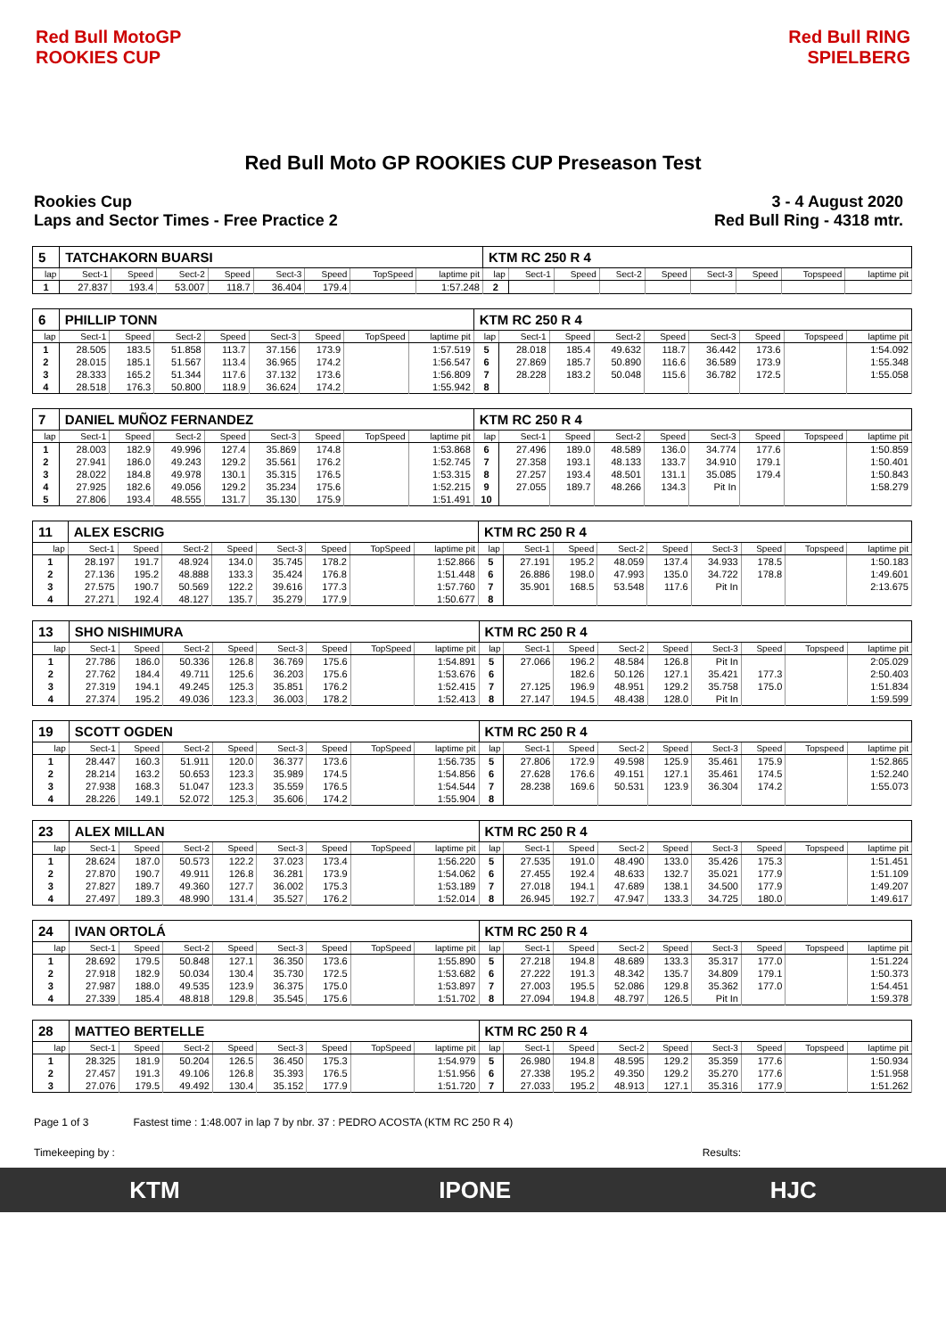Red Bull MotoGP ROOKIES CUP
Red Bull RING SPIELBERG
Red Bull Moto GP ROOKIES CUP Preseason Test
Rookies Cup
Laps and Sector Times - Free Practice 2
3 - 4 August 2020
Red Bull Ring - 4318 mtr.
| 5 | TATCHAKORN BUARSI | | | | | | | | KTM RC 250 R 4 | | | | | | | | |
| lap | Sect-1 | Speed | Sect-2 | Speed | Sect-3 | Speed | TopSpeed | laptime pit | lap | Sect-1 | Speed | Sect-2 | Speed | Sect-3 | Speed | Topspeed | laptime pit |
| 1 | 27.837 | 193.4 | 53.007 | 118.7 | 36.404 | 179.4 | | 1:57.248 | 2 | | | | | | | | |
| 6 | PHILLIP TONN | | | | | | | | KTM RC 250 R 4 | | | | | | | | |
| lap | Sect-1 | Speed | Sect-2 | Speed | Sect-3 | Speed | TopSpeed | laptime pit | lap | Sect-1 | Speed | Sect-2 | Speed | Sect-3 | Speed | Topspeed | laptime pit |
| 1 | 28.505 | 183.5 | 51.858 | 113.7 | 37.156 | 173.9 | | 1:57.519 | 5 | 28.018 | 185.4 | 49.632 | 118.7 | 36.442 | 173.6 | | 1:54.092 |
| 2 | 28.015 | 185.1 | 51.567 | 113.4 | 36.965 | 174.2 | | 1:56.547 | 6 | 27.869 | 185.7 | 50.890 | 116.6 | 36.589 | 173.9 | | 1:55.348 |
| 3 | 28.333 | 165.2 | 51.344 | 117.6 | 37.132 | 173.6 | | 1:56.809 | 7 | 28.228 | 183.2 | 50.048 | 115.6 | 36.782 | 172.5 | | 1:55.058 |
| 4 | 28.518 | 176.3 | 50.800 | 118.9 | 36.624 | 174.2 | | 1:55.942 | 8 | | | | | | | | |
| 7 | DANIEL MUÑOZ FERNANDEZ | | | | | | | | KTM RC 250 R 4 | | | | | | | | |
| lap | Sect-1 | Speed | Sect-2 | Speed | Sect-3 | Speed | TopSpeed | laptime pit | lap | Sect-1 | Speed | Sect-2 | Speed | Sect-3 | Speed | Topspeed | laptime pit |
| 1 | 28.003 | 182.9 | 49.996 | 127.4 | 35.869 | 174.8 | | 1:53.868 | 6 | 27.496 | 189.0 | 48.589 | 136.0 | 34.774 | 177.6 | | 1:50.859 |
| 2 | 27.941 | 186.0 | 49.243 | 129.2 | 35.561 | 176.2 | | 1:52.745 | 7 | 27.358 | 193.1 | 48.133 | 133.7 | 34.910 | 179.1 | | 1:50.401 |
| 3 | 28.022 | 184.8 | 49.978 | 130.1 | 35.315 | 176.5 | | 1:53.315 | 8 | 27.257 | 193.4 | 48.501 | 131.1 | 35.085 | 179.4 | | 1:50.843 |
| 4 | 27.925 | 182.6 | 49.056 | 129.2 | 35.234 | 175.6 | | 1:52.215 | 9 | 27.055 | 189.7 | 48.266 | 134.3 | Pit In | | | 1:58.279 |
| 5 | 27.806 | 193.4 | 48.555 | 131.7 | 35.130 | 175.9 | | 1:51.491 | 10 | | | | | | | | |
| 11 | ALEX ESCRIG | | | | | | | | KTM RC 250 R 4 | | | | | | | | |
| lap | Sect-1 | Speed | Sect-2 | Speed | Sect-3 | Speed | TopSpeed | laptime pit | lap | Sect-1 | Speed | Sect-2 | Speed | Sect-3 | Speed | Topspeed | laptime pit |
| 1 | 28.197 | 191.7 | 48.924 | 134.0 | 35.745 | 178.2 | | 1:52.866 | 5 | 27.191 | 195.2 | 48.059 | 137.4 | 34.933 | 178.5 | | 1:50.183 |
| 2 | 27.136 | 195.2 | 48.888 | 133.3 | 35.424 | 176.8 | | 1:51.448 | 6 | 26.886 | 198.0 | 47.993 | 135.0 | 34.722 | 178.8 | | 1:49.601 |
| 3 | 27.575 | 190.7 | 50.569 | 122.2 | 39.616 | 177.3 | | 1:57.760 | 7 | 35.901 | 168.5 | 53.548 | 117.6 | Pit In | | | 2:13.675 |
| 4 | 27.271 | 192.4 | 48.127 | 135.7 | 35.279 | 177.9 | | 1:50.677 | 8 | | | | | | | | |
| 13 | SHO NISHIMURA | | | | | | | | KTM RC 250 R 4 | | | | | | | | |
| lap | Sect-1 | Speed | Sect-2 | Speed | Sect-3 | Speed | TopSpeed | laptime pit | lap | Sect-1 | Speed | Sect-2 | Speed | Sect-3 | Speed | Topspeed | laptime pit |
| 1 | 27.786 | 186.0 | 50.336 | 126.8 | 36.769 | 175.6 | | 1:54.891 | 5 | 27.066 | 196.2 | 48.584 | 126.8 | Pit In | | | 2:05.029 |
| 2 | 27.762 | 184.4 | 49.711 | 125.6 | 36.203 | 175.6 | | 1:53.676 | 6 | | 182.6 | 50.126 | 127.1 | 35.421 | 177.3 | | 2:50.403 |
| 3 | 27.319 | 194.1 | 49.245 | 125.3 | 35.851 | 176.2 | | 1:52.415 | 7 | 27.125 | 196.9 | 48.951 | 129.2 | 35.758 | 175.0 | | 1:51.834 |
| 4 | 27.374 | 195.2 | 49.036 | 123.3 | 36.003 | 178.2 | | 1:52.413 | 8 | 27.147 | 194.5 | 48.438 | 128.0 | Pit In | | | 1:59.599 |
| 19 | SCOTT OGDEN | | | | | | | | KTM RC 250 R 4 | | | | | | | | |
| lap | Sect-1 | Speed | Sect-2 | Speed | Sect-3 | Speed | TopSpeed | laptime pit | lap | Sect-1 | Speed | Sect-2 | Speed | Sect-3 | Speed | Topspeed | laptime pit |
| 1 | 28.447 | 160.3 | 51.911 | 120.0 | 36.377 | 173.6 | | 1:56.735 | 5 | 27.806 | 172.9 | 49.598 | 125.9 | 35.461 | 175.9 | | 1:52.865 |
| 2 | 28.214 | 163.2 | 50.653 | 123.3 | 35.989 | 174.5 | | 1:54.856 | 6 | 27.628 | 176.6 | 49.151 | 127.1 | 35.461 | 174.5 | | 1:52.240 |
| 3 | 27.938 | 168.3 | 51.047 | 123.3 | 35.559 | 176.5 | | 1:54.544 | 7 | 28.238 | 169.6 | 50.531 | 123.9 | 36.304 | 174.2 | | 1:55.073 |
| 4 | 28.226 | 149.1 | 52.072 | 125.3 | 35.606 | 174.2 | | 1:55.904 | 8 | | | | | | | | |
| 23 | ALEX MILLAN | | | | | | | | KTM RC 250 R 4 | | | | | | | | |
| lap | Sect-1 | Speed | Sect-2 | Speed | Sect-3 | Speed | TopSpeed | laptime pit | lap | Sect-1 | Speed | Sect-2 | Speed | Sect-3 | Speed | Topspeed | laptime pit |
| 1 | 28.624 | 187.0 | 50.573 | 122.2 | 37.023 | 173.4 | | 1:56.220 | 5 | 27.535 | 191.0 | 48.490 | 133.0 | 35.426 | 175.3 | | 1:51.451 |
| 2 | 27.870 | 190.7 | 49.911 | 126.8 | 36.281 | 173.9 | | 1:54.062 | 6 | 27.455 | 192.4 | 48.633 | 132.7 | 35.021 | 177.9 | | 1:51.109 |
| 3 | 27.827 | 189.7 | 49.360 | 127.7 | 36.002 | 175.3 | | 1:53.189 | 7 | 27.018 | 194.1 | 47.689 | 138.1 | 34.500 | 177.9 | | 1:49.207 |
| 4 | 27.497 | 189.3 | 48.990 | 131.4 | 35.527 | 176.2 | | 1:52.014 | 8 | 26.945 | 192.7 | 47.947 | 133.3 | 34.725 | 180.0 | | 1:49.617 |
| 24 | IVAN ORTOLÁ | | | | | | | | KTM RC 250 R 4 | | | | | | | | |
| lap | Sect-1 | Speed | Sect-2 | Speed | Sect-3 | Speed | TopSpeed | laptime pit | lap | Sect-1 | Speed | Sect-2 | Speed | Sect-3 | Speed | Topspeed | laptime pit |
| 1 | 28.692 | 179.5 | 50.848 | 127.1 | 36.350 | 173.6 | | 1:55.890 | 5 | 27.218 | 194.8 | 48.689 | 133.3 | 35.317 | 177.0 | | 1:51.224 |
| 2 | 27.918 | 182.9 | 50.034 | 130.4 | 35.730 | 172.5 | | 1:53.682 | 6 | 27.222 | 191.3 | 48.342 | 135.7 | 34.809 | 179.1 | | 1:50.373 |
| 3 | 27.987 | 188.0 | 49.535 | 123.9 | 36.375 | 175.0 | | 1:53.897 | 7 | 27.003 | 195.5 | 52.086 | 129.8 | 35.362 | 177.0 | | 1:54.451 |
| 4 | 27.339 | 185.4 | 48.818 | 129.8 | 35.545 | 175.6 | | 1:51.702 | 8 | 27.094 | 194.8 | 48.797 | 126.5 | Pit In | | | 1:59.378 |
| 28 | MATTEO BERTELLE | | | | | | | | KTM RC 250 R 4 | | | | | | | | |
| lap | Sect-1 | Speed | Sect-2 | Speed | Sect-3 | Speed | TopSpeed | laptime pit | lap | Sect-1 | Speed | Sect-2 | Speed | Sect-3 | Speed | Topspeed | laptime pit |
| 1 | 28.325 | 181.9 | 50.204 | 126.5 | 36.450 | 175.3 | | 1:54.979 | 5 | 26.980 | 194.8 | 48.595 | 129.2 | 35.359 | 177.6 | | 1:50.934 |
| 2 | 27.457 | 191.3 | 49.106 | 126.8 | 35.393 | 176.5 | | 1:51.956 | 6 | 27.338 | 195.2 | 49.350 | 129.2 | 35.270 | 177.6 | | 1:51.958 |
| 3 | 27.076 | 179.5 | 49.492 | 130.4 | 35.152 | 177.9 | | 1:51.720 | 7 | 27.033 | 195.2 | 48.913 | 127.1 | 35.316 | 177.9 | | 1:51.262 |
Page 1 of 3 Fastest time : 1:48.007 in lap 7 by nbr. 37 : PEDRO ACOSTA (KTM RC 250 R 4)
Timekeeping by : Results:
KTM IPONE HJC